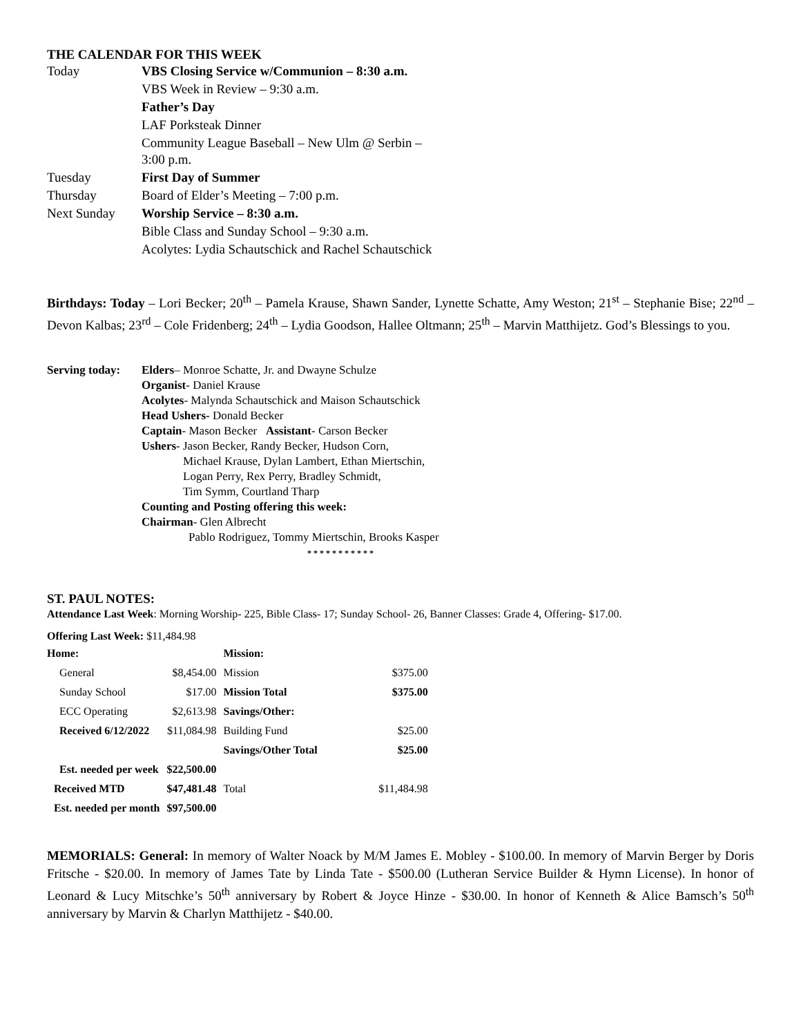THE CALENDAR FOR THIS WEEK
| Today | VBS Closing Service w/Communion – 8:30 a.m. |
| | VBS Week in Review – 9:30 a.m. |
| | Father’s Day |
| | LAF Porksteak Dinner |
| | Community League Baseball – New Ulm @ Serbin – 3:00 p.m. |
| Tuesday | First Day of Summer |
| Thursday | Board of Elder’s Meeting – 7:00 p.m. |
| Next Sunday | Worship Service – 8:30 a.m. |
| | Bible Class and Sunday School – 9:30 a.m. |
| | Acolytes: Lydia Schautschick and Rachel Schautschick |
Birthdays: Today – Lori Becker; 20<sup>th</sup> – Pamela Krause, Shawn Sander, Lynette Schatte, Amy Weston; 21<sup>st</sup> – Stephanie Bise; 22<sup>nd</sup> – Devon Kalbas; 23<sup>rd</sup> – Cole Fridenberg; 24<sup>th</sup> – Lydia Goodson, Hallee Oltmann; 25<sup>th</sup> – Marvin Matthijetz. God’s Blessings to you.
| Serving today: | Elders – Monroe Schatte, Jr. and Dwayne Schulze Organist - Daniel Krause Acolytes - Malynda Schautschick and Maison Schautschick Head Ushers- Donald Becker Captain - Mason Becker Assistant - Carson Becker Ushers - Jason Becker, Randy Becker, Hudson Corn, Michael Krause, Dylan Lambert, Ethan Miertschin, Logan Perry, Rex Perry, Bradley Schmidt, Tim Symm, Courtland Tharp Counting and Posting offering this week: Chairman - Glen Albrecht Pablo Rodriguez, Tommy Miertschin, Brooks Kasper * * * * * * * * * * * |
ST. PAUL NOTES:
Attendance Last Week: Morning Worship- 225, Bible Class- 17; Sunday School- 26, Banner Classes: Grade 4, Offering- $17.00.
Offering Last Week: $11,484.98
| Home: | | Mission: | |
| General | $8,454.00 | Mission | $375.00 |
| Sunday School | $17.00 | Mission Total | $375.00 |
| ECC Operating | $2,613.98 | Savings/Other: | |
| Received 6/12/2022 | $11,084.98 | Building Fund | $25.00 |
| | | Savings/Other Total | $25.00 |
| Est. needed per week | $22,500.00 | | |
| Received MTD | $47,481.48 | Total | $11,484.98 |
| Est. needed per month | $97,500.00 | | |
MEMORIALS: General: In memory of Walter Noack by M/M James E. Mobley - $100.00. In memory of Marvin Berger by Doris Fritsche - $20.00. In memory of James Tate by Linda Tate - $500.00 (Lutheran Service Builder & Hymn License). In honor of Leonard & Lucy Mitschke’s 50<sup>th</sup> anniversary by Robert & Joyce Hinze - $30.00. In honor of Kenneth & Alice Bamsch’s 50<sup>th</sup> anniversary by Marvin & Charlyn Matthijetz - $40.00.